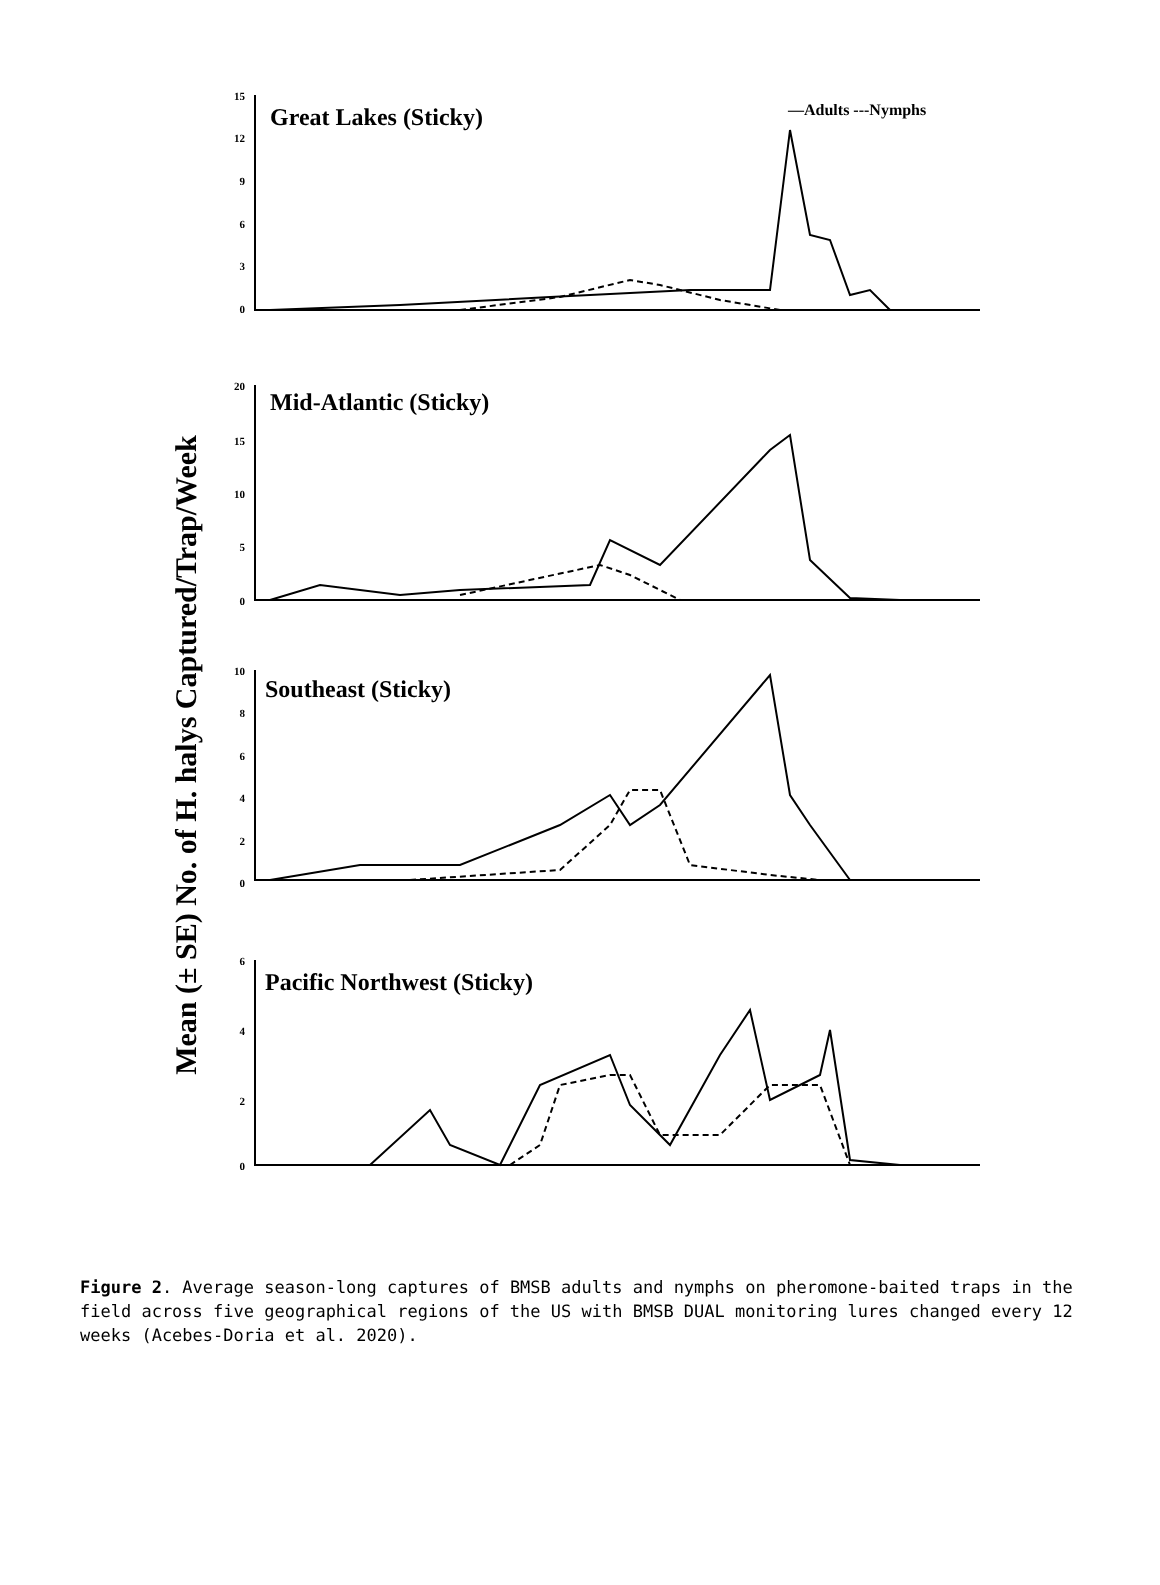Mean (± SE) No. of H. halys Captured/Trap/Week
Great Lakes (Sticky)
—Adults ---Nymphs
Mid-Atlantic (Sticky)
Southeast (Sticky)
Pacific Northwest (Sticky)
15
12
9
6
3
0
20
15
10
5
0
10
8
6
4
2
0
6
4
2
0
Figure 2. Average season-long captures of BMSB adults and nymphs on pheromone-baited traps in the field across five geographical regions of the US with BMSB DUAL monitoring lures changed every 12 weeks (Acebes-Doria et al. 2020).